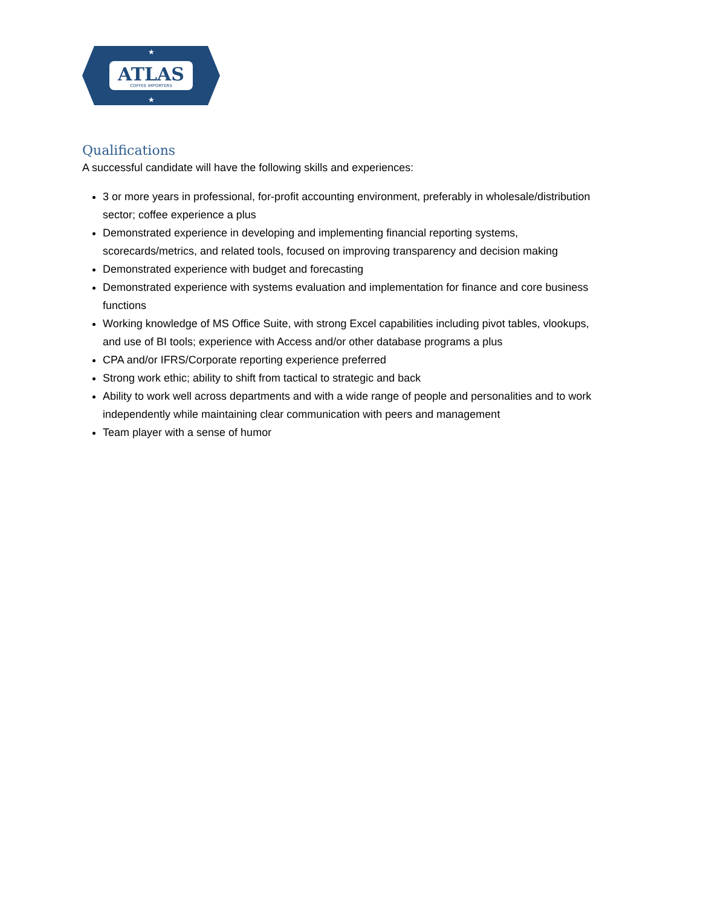ATLAS
COFFEE IMPORTERS
★
★
Qualifications
A successful candidate will have the following skills and experiences:
3 or more years in professional, for-profit accounting environment, preferably in wholesale/distribution sector; coffee experience a plus
Demonstrated experience in developing and implementing financial reporting systems, scorecards/metrics, and related tools, focused on improving transparency and decision making
Demonstrated experience with budget and forecasting
Demonstrated experience with systems evaluation and implementation for finance and core business functions
Working knowledge of MS Office Suite, with strong Excel capabilities including pivot tables, vlookups, and use of BI tools; experience with Access and/or other database programs a plus
CPA and/or IFRS/Corporate reporting experience preferred
Strong work ethic; ability to shift from tactical to strategic and back
Ability to work well across departments and with a wide range of people and personalities and to work independently while maintaining clear communication with peers and management
Team player with a sense of humor